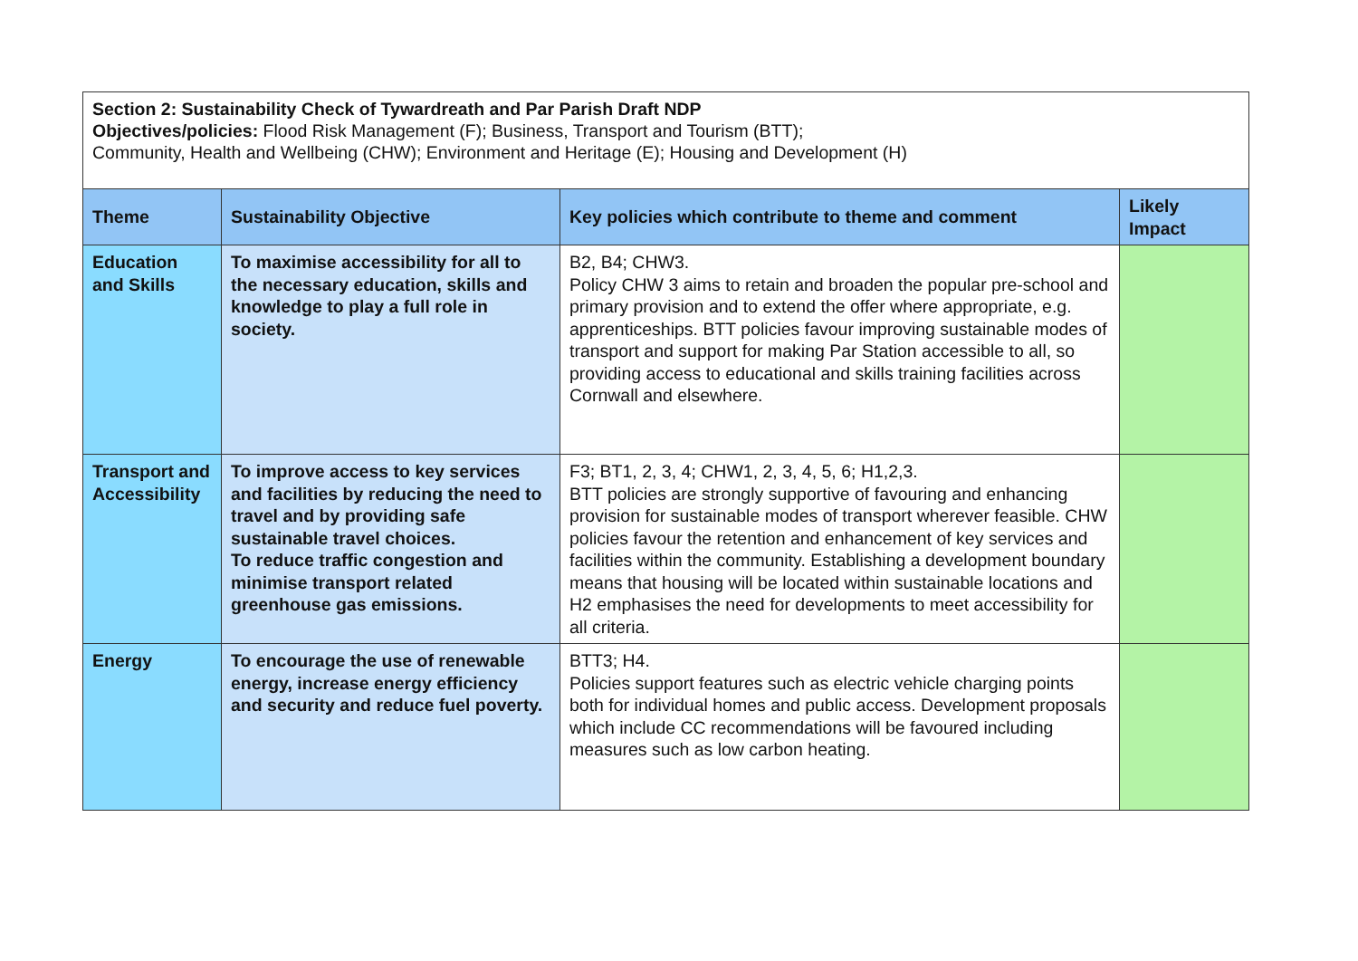Section 2: Sustainability Check of Tywardreath and Par Parish Draft NDP
Objectives/policies: Flood Risk Management (F); Business, Transport and Tourism (BTT);
Community, Health and Wellbeing (CHW); Environment and Heritage (E); Housing and Development (H)
| Theme | Sustainability Objective | Key policies which contribute to theme and comment | Likely Impact |
| --- | --- | --- | --- |
| Education and Skills | To maximise accessibility for all to the necessary education, skills and knowledge to play a full role in society. | B2, B4; CHW3. Policy CHW 3 aims to retain and broaden the popular pre-school and primary provision and to extend the offer where appropriate, e.g. apprenticeships. BTT policies favour improving sustainable modes of transport and support for making Par Station accessible to all, so providing access to educational and skills training facilities across Cornwall and elsewhere. | |
| Transport and Accessibility | To improve access to key services and facilities by reducing the need to travel and by providing safe sustainable travel choices. To reduce traffic congestion and minimise transport related greenhouse gas emissions. | F3; BT1, 2, 3, 4; CHW1, 2, 3, 4, 5, 6; H1,2,3. BTT policies are strongly supportive of favouring and enhancing provision for sustainable modes of transport wherever feasible. CHW policies favour the retention and enhancement of key services and facilities within the community. Establishing a development boundary means that housing will be located within sustainable locations and H2 emphasises the need for developments to meet accessibility for all criteria. | |
| Energy | To encourage the use of renewable energy, increase energy efficiency and security and reduce fuel poverty. | BTT3; H4. Policies support features such as electric vehicle charging points both for individual homes and public access. Development proposals which include CC recommendations will be favoured including measures such as low carbon heating. | |